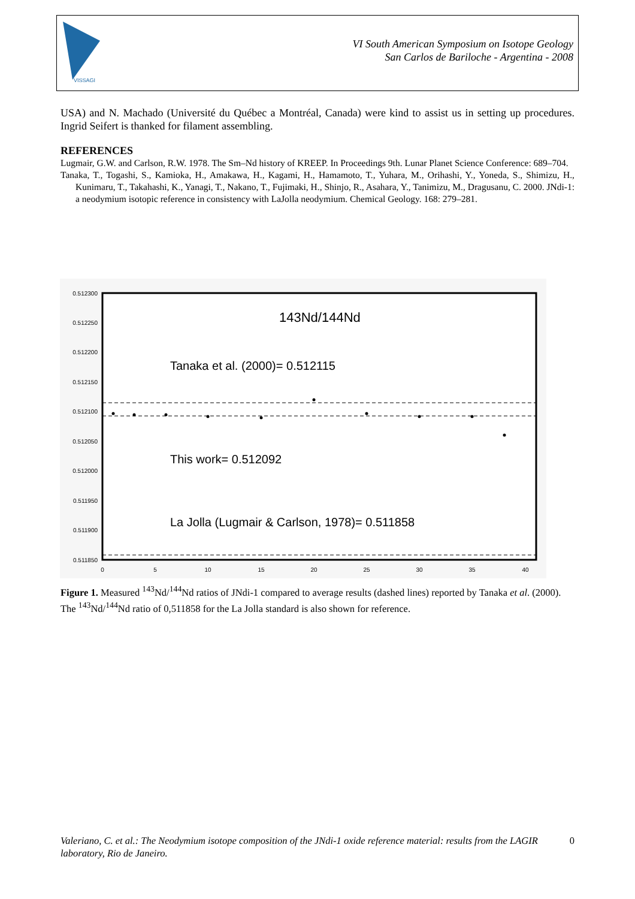VISSAGI
VI South American Symposium on Isotope Geology
San Carlos de Bariloche - Argentina - 2008
USA) and N. Machado (Université du Québec a Montréal, Canada) were kind to assist us in setting up procedures. Ingrid Seifert is thanked for filament assembling.
REFERENCES
Lugmair, G.W. and Carlson, R.W. 1978. The Sm–Nd history of KREEP. In Proceedings 9th. Lunar Planet Science Conference: 689–704.
Tanaka, T., Togashi, S., Kamioka, H., Amakawa, H., Kagami, H., Hamamoto, T., Yuhara, M., Orihashi, Y., Yoneda, S., Shimizu, H., Kunimaru, T., Takahashi, K., Yanagi, T., Nakano, T., Fujimaki, H., Shinjo, R., Asahara, Y., Tanimizu, M., Dragusanu, C. 2000. JNdi-1: a neodymium isotopic reference in consistency with LaJolla neodymium. Chemical Geology. 168: 279–281.
0.512300
0.512250
0.512200
0.512150
0.512100
0.512050
0.512000
0.511950
0.511900
0.511850
0
5
10
15
20
25
30
35
40
143Nd/144Nd
Tanaka et al. (2000)= 0.512115
This work= 0.512092
La Jolla (Lugmair & Carlson, 1978)= 0.511858
Figure 1. Measured <sup>143</sup>Nd/<sup>144</sup>Nd ratios of JNdi-1 compared to average results (dashed lines) reported by Tanaka et al. (2000). The <sup>143</sup>Nd/<sup>144</sup>Nd ratio of 0,511858 for the La Jolla standard is also shown for reference.
Valeriano, C. et al.: The Neodymium isotope composition of the JNdi-1 oxide reference material: results from the LAGIR laboratory, Rio de Janeiro. 0